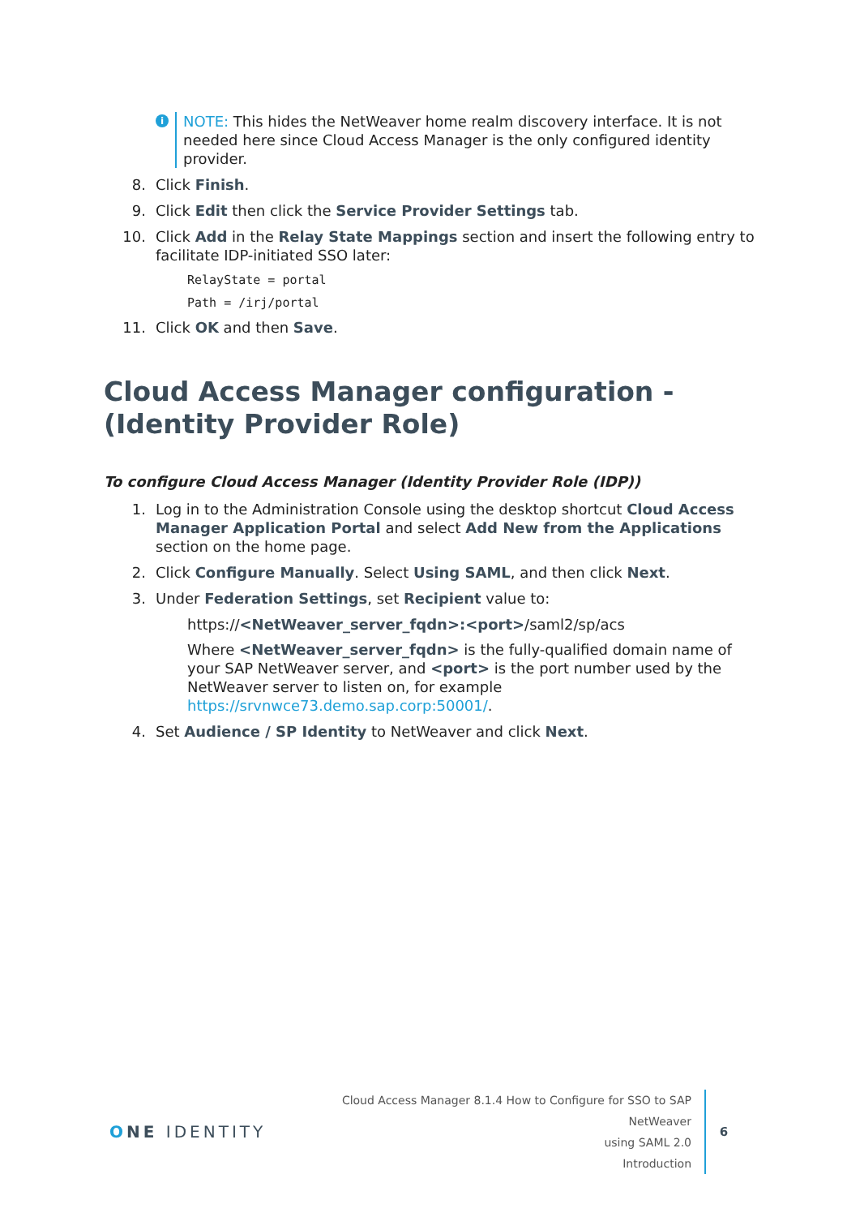i
NOTE: This hides the NetWeaver home realm discovery interface. It is not needed here since Cloud Access Manager is the only configured identity provider.
8. Click Finish.
9. Click Edit then click the Service Provider Settings tab.
10. Click Add in the Relay State Mappings section and insert the following entry to facilitate IDP-initiated SSO later:
RelayState = portal
Path = /irj/portal
11. Click OK and then Save.
Cloud Access Manager configuration - (Identity Provider Role)
To configure Cloud Access Manager (Identity Provider Role (IDP))
1. Log in to the Administration Console using the desktop shortcut Cloud Access Manager Application Portal and select Add New from the Applications section on the home page.
2. Click Configure Manually. Select Using SAML, and then click Next.
3. Under Federation Settings, set Recipient value to:
https://<NetWeaver_server_fqdn>:<port>/saml2/sp/acs
Where <NetWeaver_server_fqdn> is the fully-qualified domain name of your SAP NetWeaver server, and <port> is the port number used by the NetWeaver server to listen on, for example https://srvnwce73.demo.sap.corp:50001/.
4. Set Audience / SP Identity to NetWeaver and click Next.
ONE IDENTITY
Cloud Access Manager 8.1.4 How to Configure for SSO to SAP NetWeaver
using SAML 2.0
Introduction
6